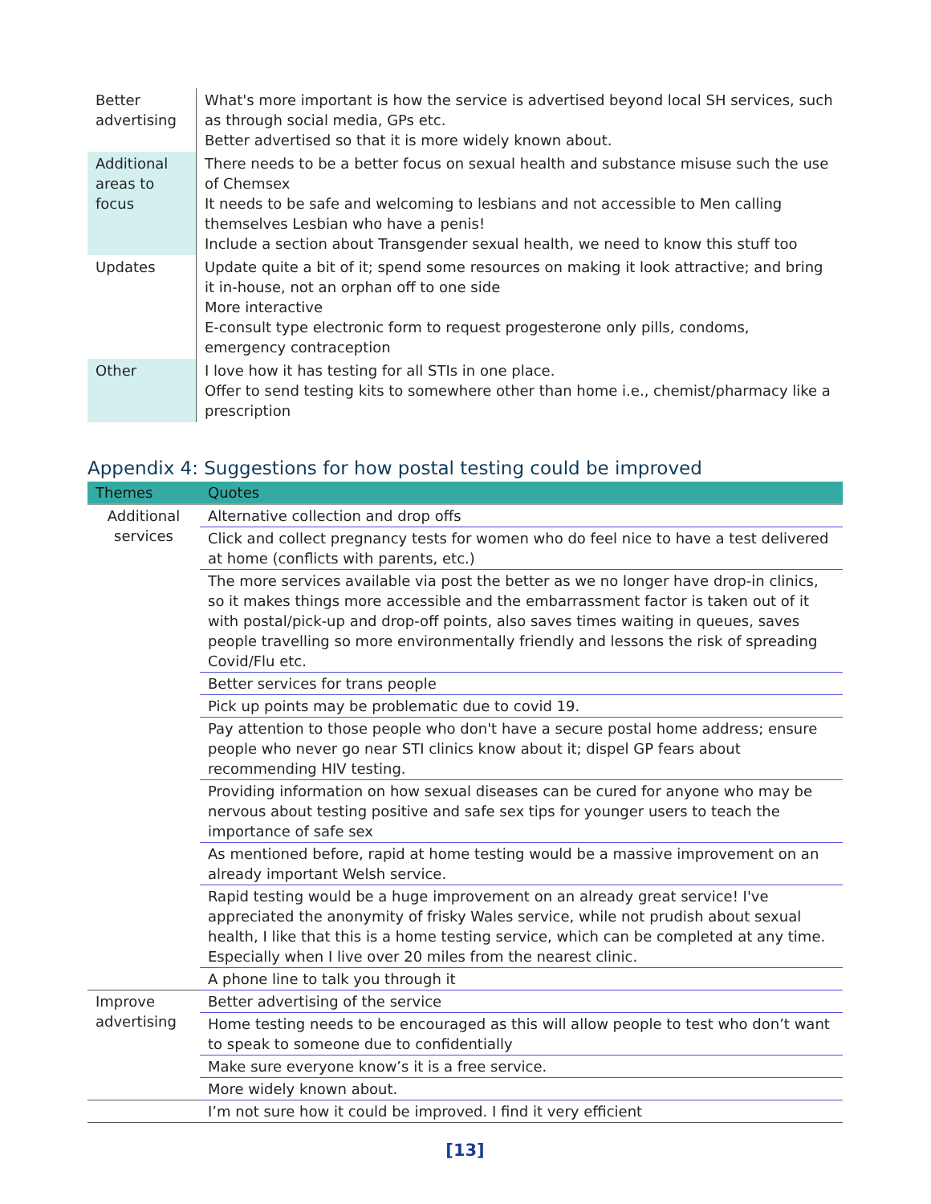| Better advertising | What's more important is how the service is advertised beyond local SH services, such as through social media, GPs etc. Better advertised so that it is more widely known about. |
| Additional areas to focus | There needs to be a better focus on sexual health and substance misuse such the use of Chemsex It needs to be safe and welcoming to lesbians and not accessible to Men calling themselves Lesbian who have a penis! Include a section about Transgender sexual health, we need to know this stuff too |
| Updates | Update quite a bit of it; spend some resources on making it look attractive; and bring it in-house, not an orphan off to one side More interactive E-consult type electronic form to request progesterone only pills, condoms, emergency contraception |
| Other | I love how it has testing for all STIs in one place. Offer to send testing kits to somewhere other than home i.e., chemist/pharmacy like a prescription |
Appendix 4: Suggestions for how postal testing could be improved
| Themes | Quotes |
| --- | --- |
| Additional services | Alternative collection and drop offs |
| | Click and collect pregnancy tests for women who do feel nice to have a test delivered at home (conflicts with parents, etc.) |
| | The more services available via post the better as we no longer have drop-in clinics, so it makes things more accessible and the embarrassment factor is taken out of it with postal/pick-up and drop-off points, also saves times waiting in queues, saves people travelling so more environmentally friendly and lessons the risk of spreading Covid/Flu etc. |
| | Better services for trans people |
| | Pick up points may be problematic due to covid 19. |
| | Pay attention to those people who don't have a secure postal home address; ensure people who never go near STI clinics know about it; dispel GP fears about recommending HIV testing. |
| | Providing information on how sexual diseases can be cured for anyone who may be nervous about testing positive and safe sex tips for younger users to teach the importance of safe sex |
| | As mentioned before, rapid at home testing would be a massive improvement on an already important Welsh service. |
| | Rapid testing would be a huge improvement on an already great service! I've appreciated the anonymity of frisky Wales service, while not prudish about sexual health, I like that this is a home testing service, which can be completed at any time. Especially when I live over 20 miles from the nearest clinic. |
| | A phone line to talk you through it |
| Improve advertising | Better advertising of the service |
| | Home testing needs to be encouraged as this will allow people to test who don’t want to speak to someone due to confidentially |
| | Make sure everyone know’s it is a free service. |
| | More widely known about. |
| | I’m not sure how it could be improved. I find it very efficient |
[13]